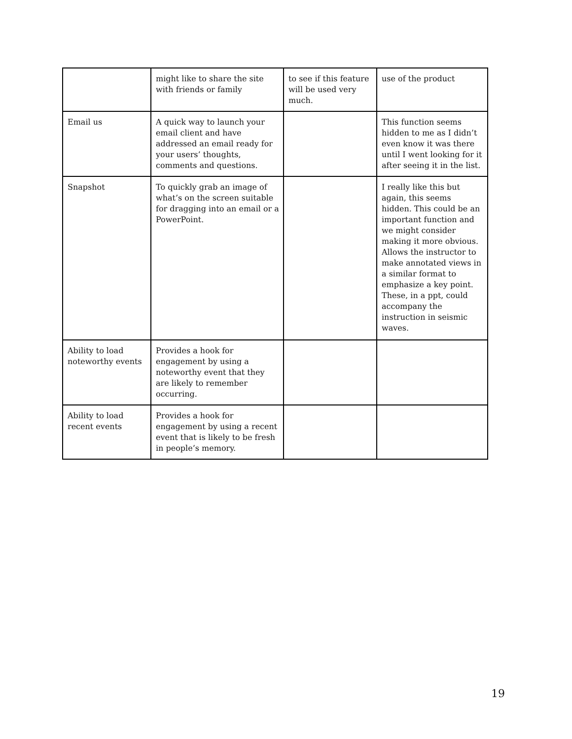| | might like to share the site with friends or family | to see if this feature will be used very much. | use of the product |
| Email us | A quick way to launch your email client and have addressed an email ready for your users’ thoughts, comments and questions. | | This function seems hidden to me as I didn’t even know it was there until I went looking for it after seeing it in the list. |
| Snapshot | To quickly grab an image of what’s on the screen suitable for dragging into an email or a PowerPoint. | | I really like this but again, this seems hidden. This could be an important function and we might consider making it more obvious. Allows the instructor to make annotated views in a similar format to emphasize a key point. These, in a ppt, could accompany the instruction in seismic waves. |
| Ability to load noteworthy events | Provides a hook for engagement by using a noteworthy event that they are likely to remember occurring. | | |
| Ability to load recent events | Provides a hook for engagement by using a recent event that is likely to be fresh in people’s memory. | | |
19